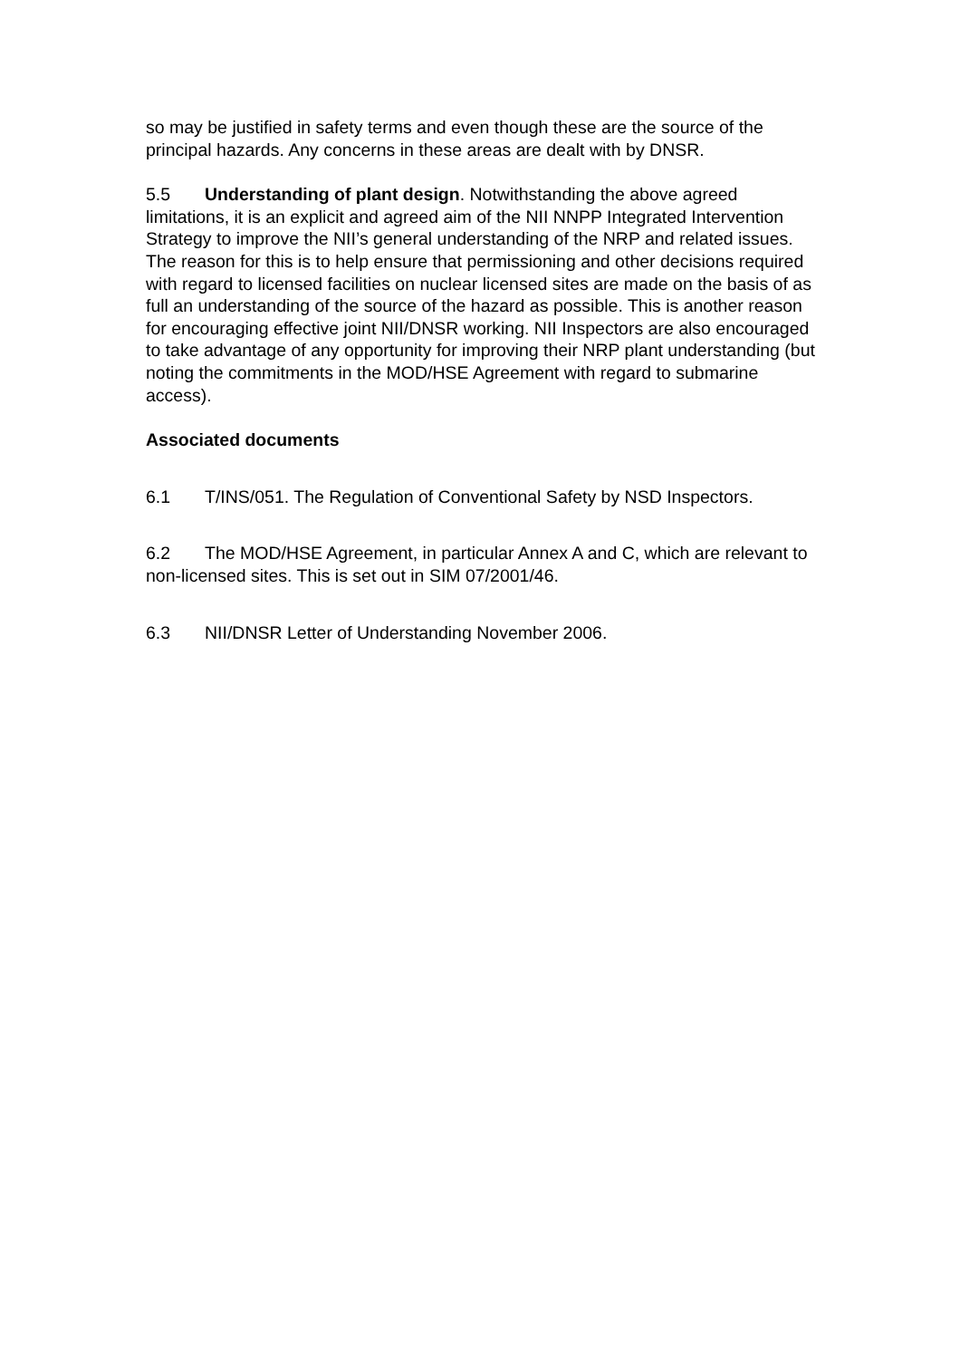so may be justified in safety terms and even though these are the source of the principal hazards. Any concerns in these areas are dealt with by DNSR.
5.5 Understanding of plant design. Notwithstanding the above agreed limitations, it is an explicit and agreed aim of the NII NNPP Integrated Intervention Strategy to improve the NII’s general understanding of the NRP and related issues. The reason for this is to help ensure that permissioning and other decisions required with regard to licensed facilities on nuclear licensed sites are made on the basis of as full an understanding of the source of the hazard as possible. This is another reason for encouraging effective joint NII/DNSR working. NII Inspectors are also encouraged to take advantage of any opportunity for improving their NRP plant understanding (but noting the commitments in the MOD/HSE Agreement with regard to submarine access).
Associated documents
6.1 T/INS/051. The Regulation of Conventional Safety by NSD Inspectors.
6.2 The MOD/HSE Agreement, in particular Annex A and C, which are relevant to non-licensed sites. This is set out in SIM 07/2001/46.
6.3 NII/DNSR Letter of Understanding November 2006.